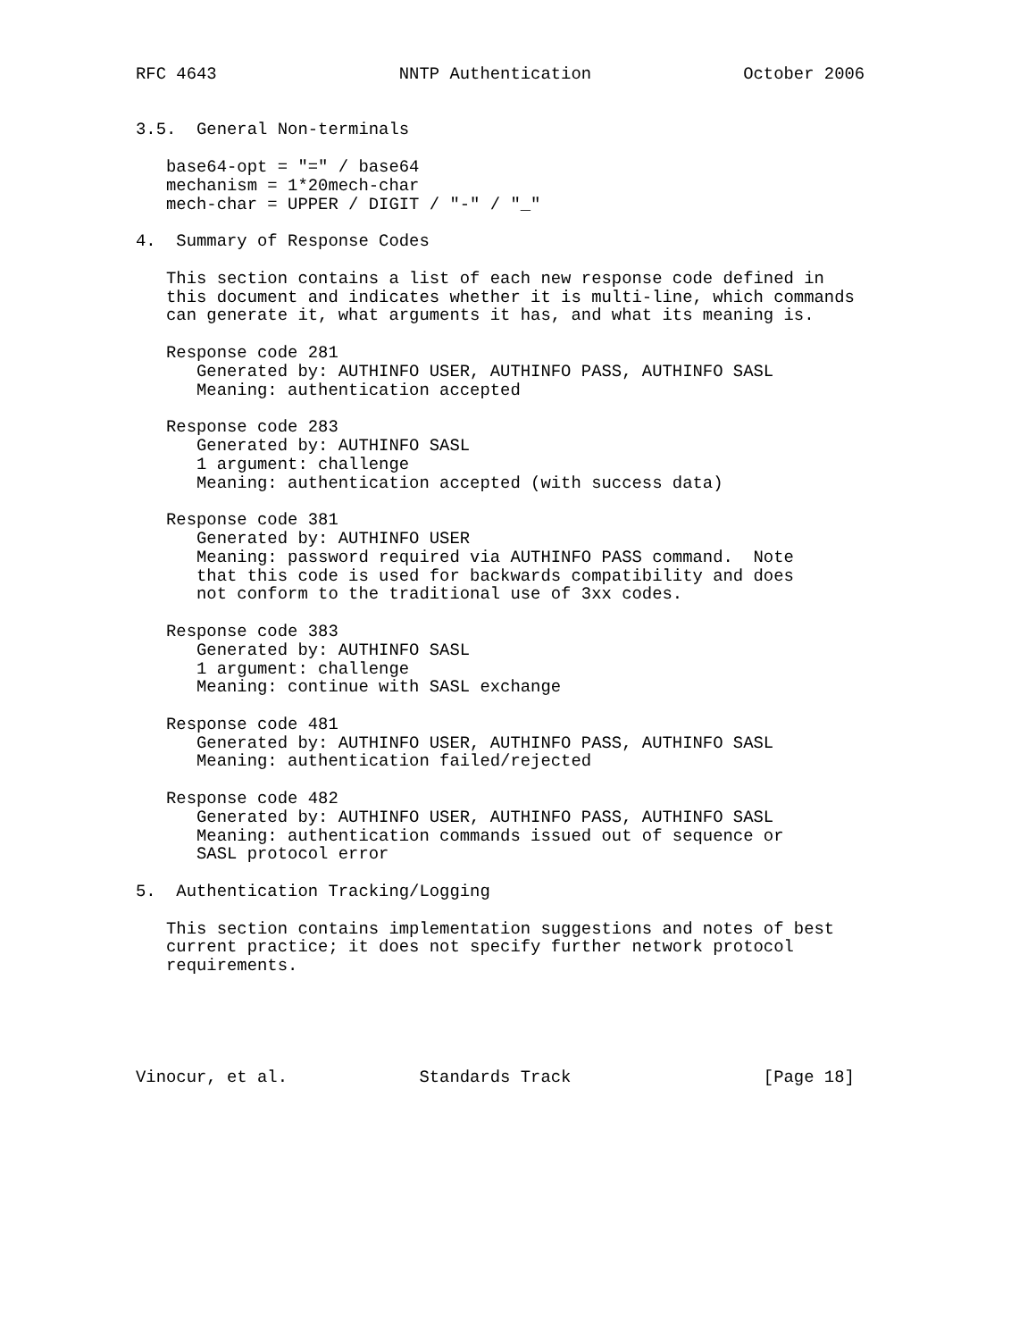RFC 4643                  NNTP Authentication               October 2006


3.5.  General Non-terminals

   base64-opt = "=" / base64
   mechanism = 1*20mech-char
   mech-char = UPPER / DIGIT / "-" / "_"

4.  Summary of Response Codes

   This section contains a list of each new response code defined in
   this document and indicates whether it is multi-line, which commands
   can generate it, what arguments it has, and what its meaning is.

   Response code 281
      Generated by: AUTHINFO USER, AUTHINFO PASS, AUTHINFO SASL
      Meaning: authentication accepted

   Response code 283
      Generated by: AUTHINFO SASL
      1 argument: challenge
      Meaning: authentication accepted (with success data)

   Response code 381
      Generated by: AUTHINFO USER
      Meaning: password required via AUTHINFO PASS command.  Note
      that this code is used for backwards compatibility and does
      not conform to the traditional use of 3xx codes.

   Response code 383
      Generated by: AUTHINFO SASL
      1 argument: challenge
      Meaning: continue with SASL exchange

   Response code 481
      Generated by: AUTHINFO USER, AUTHINFO PASS, AUTHINFO SASL
      Meaning: authentication failed/rejected

   Response code 482
      Generated by: AUTHINFO USER, AUTHINFO PASS, AUTHINFO SASL
      Meaning: authentication commands issued out of sequence or
      SASL protocol error

5.  Authentication Tracking/Logging

   This section contains implementation suggestions and notes of best
   current practice; it does not specify further network protocol
   requirements.





Vinocur, et al.             Standards Track                   [Page 18]